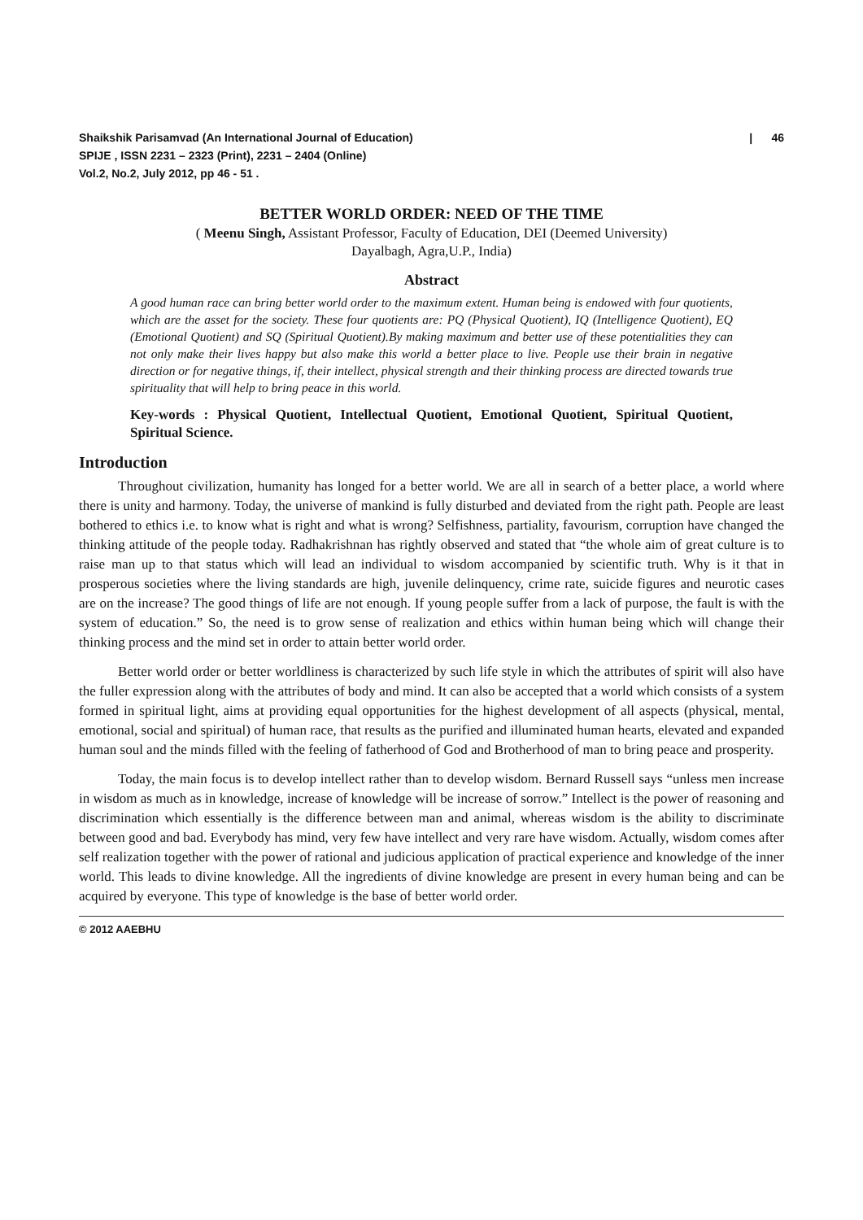| 46 Shaikshik Parisamvad (An International Journal of Education)
SPIJE , ISSN 2231 – 2323 (Print), 2231 – 2404 (Online)
Vol.2, No.2, July 2012, pp 46 - 51 .
BETTER WORLD ORDER: NEED OF THE TIME
( Meenu Singh, Assistant Professor, Faculty of Education, DEI (Deemed University)
Dayalbagh, Agra,U.P., India)
Abstract
A good human race can bring better world order to the maximum extent. Human being is endowed with four quotients, which are the asset for the society. These four quotients are: PQ (Physical Quotient), IQ (Intelligence Quotient), EQ (Emotional Quotient) and SQ (Spiritual Quotient).By making maximum and better use of these potentialities they can not only make their lives happy but also make this world a better place to live. People use their brain in negative direction or for negative things, if, their intellect, physical strength and their thinking process are directed towards true spirituality that will help to bring peace in this world.
Key-words : Physical Quotient, Intellectual Quotient, Emotional Quotient, Spiritual Quotient, Spiritual Science.
Introduction
Throughout civilization, humanity has longed for a better world. We are all in search of a better place, a world where there is unity and harmony. Today, the universe of mankind is fully disturbed and deviated from the right path. People are least bothered to ethics i.e. to know what is right and what is wrong? Selfishness, partiality, favourism, corruption have changed the thinking attitude of the people today. Radhakrishnan has rightly observed and stated that “the whole aim of great culture is to raise man up to that status which will lead an individual to wisdom accompanied by scientific truth. Why is it that in prosperous societies where the living standards are high, juvenile delinquency, crime rate, suicide figures and neurotic cases are on the increase? The good things of life are not enough. If young people suffer from a lack of purpose, the fault is with the system of education.” So, the need is to grow sense of realization and ethics within human being which will change their thinking process and the mind set in order to attain better world order.
Better world order or better worldliness is characterized by such life style in which the attributes of spirit will also have the fuller expression along with the attributes of body and mind. It can also be accepted that a world which consists of a system formed in spiritual light, aims at providing equal opportunities for the highest development of all aspects (physical, mental, emotional, social and spiritual) of human race, that results as the purified and illuminated human hearts, elevated and expanded human soul and the minds filled with the feeling of fatherhood of God and Brotherhood of man to bring peace and prosperity.
Today, the main focus is to develop intellect rather than to develop wisdom. Bernard Russell says “unless men increase in wisdom as much as in knowledge, increase of knowledge will be increase of sorrow.” Intellect is the power of reasoning and discrimination which essentially is the difference between man and animal, whereas wisdom is the ability to discriminate between good and bad. Everybody has mind, very few have intellect and very rare have wisdom. Actually, wisdom comes after self realization together with the power of rational and judicious application of practical experience and knowledge of the inner world. This leads to divine knowledge. All the ingredients of divine knowledge are present in every human being and can be acquired by everyone. This type of knowledge is the base of better world order.
© 2012 AAEBHU